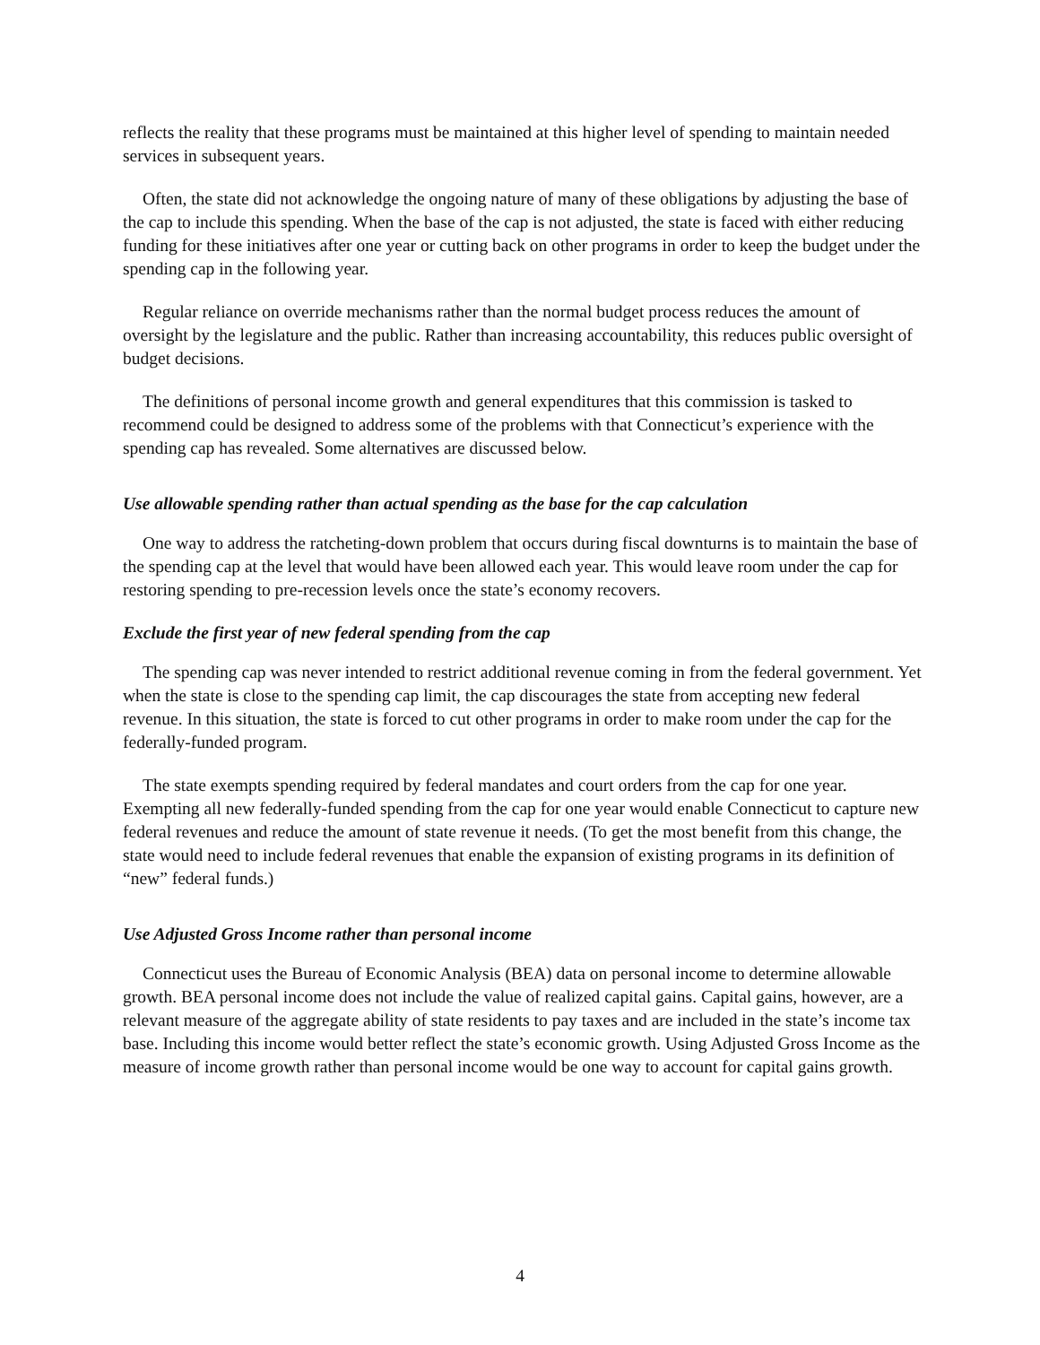reflects the reality that these programs must be maintained at this higher level of spending to maintain needed services in subsequent years.
Often, the state did not acknowledge the ongoing nature of many of these obligations by adjusting the base of the cap to include this spending. When the base of the cap is not adjusted, the state is faced with either reducing funding for these initiatives after one year or cutting back on other programs in order to keep the budget under the spending cap in the following year.
Regular reliance on override mechanisms rather than the normal budget process reduces the amount of oversight by the legislature and the public. Rather than increasing accountability, this reduces public oversight of budget decisions.
The definitions of personal income growth and general expenditures that this commission is tasked to recommend could be designed to address some of the problems with that Connecticut’s experience with the spending cap has revealed. Some alternatives are discussed below.
Use allowable spending rather than actual spending as the base for the cap calculation
One way to address the ratcheting-down problem that occurs during fiscal downturns is to maintain the base of the spending cap at the level that would have been allowed each year. This would leave room under the cap for restoring spending to pre-recession levels once the state’s economy recovers.
Exclude the first year of new federal spending from the cap
The spending cap was never intended to restrict additional revenue coming in from the federal government. Yet when the state is close to the spending cap limit, the cap discourages the state from accepting new federal revenue. In this situation, the state is forced to cut other programs in order to make room under the cap for the federally-funded program.
The state exempts spending required by federal mandates and court orders from the cap for one year. Exempting all new federally-funded spending from the cap for one year would enable Connecticut to capture new federal revenues and reduce the amount of state revenue it needs. (To get the most benefit from this change, the state would need to include federal revenues that enable the expansion of existing programs in its definition of “new” federal funds.)
Use Adjusted Gross Income rather than personal income
Connecticut uses the Bureau of Economic Analysis (BEA) data on personal income to determine allowable growth. BEA personal income does not include the value of realized capital gains. Capital gains, however, are a relevant measure of the aggregate ability of state residents to pay taxes and are included in the state’s income tax base. Including this income would better reflect the state’s economic growth. Using Adjusted Gross Income as the measure of income growth rather than personal income would be one way to account for capital gains growth.
4